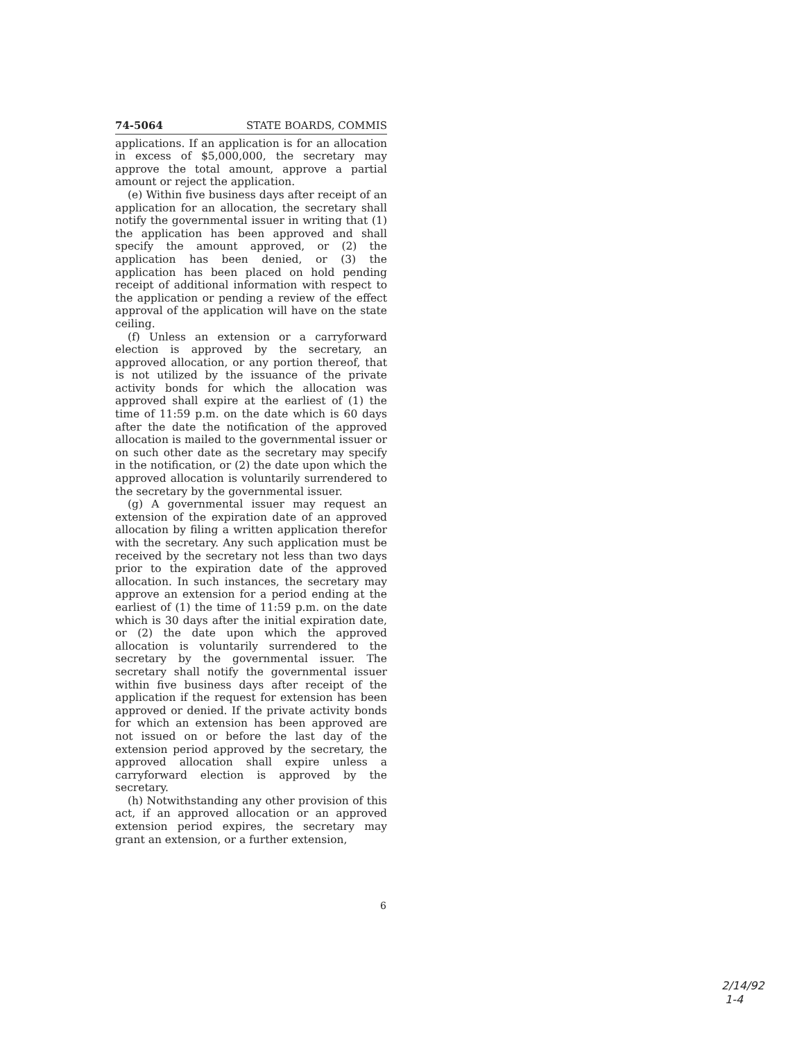74-5064 STATE BOARDS, COMMIS
applications. If an application is for an allocation in excess of $5,000,000, the secretary may approve the total amount, approve a partial amount or reject the application.
(e) Within five business days after receipt of an application for an allocation, the secretary shall notify the governmental issuer in writing that (1) the application has been approved and shall specify the amount approved, or (2) the application has been denied, or (3) the application has been placed on hold pending receipt of additional information with respect to the application or pending a review of the effect approval of the application will have on the state ceiling.
(f) Unless an extension or a carryforward election is approved by the secretary, an approved allocation, or any portion thereof, that is not utilized by the issuance of the private activity bonds for which the allocation was approved shall expire at the earliest of (1) the time of 11:59 p.m. on the date which is 60 days after the date the notification of the approved allocation is mailed to the governmental issuer or on such other date as the secretary may specify in the notification, or (2) the date upon which the approved allocation is voluntarily surrendered to the secretary by the governmental issuer.
(g) A governmental issuer may request an extension of the expiration date of an approved allocation by filing a written application therefor with the secretary. Any such application must be received by the secretary not less than two days prior to the expiration date of the approved allocation. In such instances, the secretary may approve an extension for a period ending at the earliest of (1) the time of 11:59 p.m. on the date which is 30 days after the initial expiration date, or (2) the date upon which the approved allocation is voluntarily surrendered to the secretary by the governmental issuer. The secretary shall notify the governmental issuer within five business days after receipt of the application if the request for extension has been approved or denied. If the private activity bonds for which an extension has been approved are not issued on or before the last day of the extension period approved by the secretary, the approved allocation shall expire unless a carryforward election is approved by the secretary.
(h) Notwithstanding any other provision of this act, if an approved allocation or an approved extension period expires, the secretary may grant an extension, or a further extension,
6
2/14/92
1-4